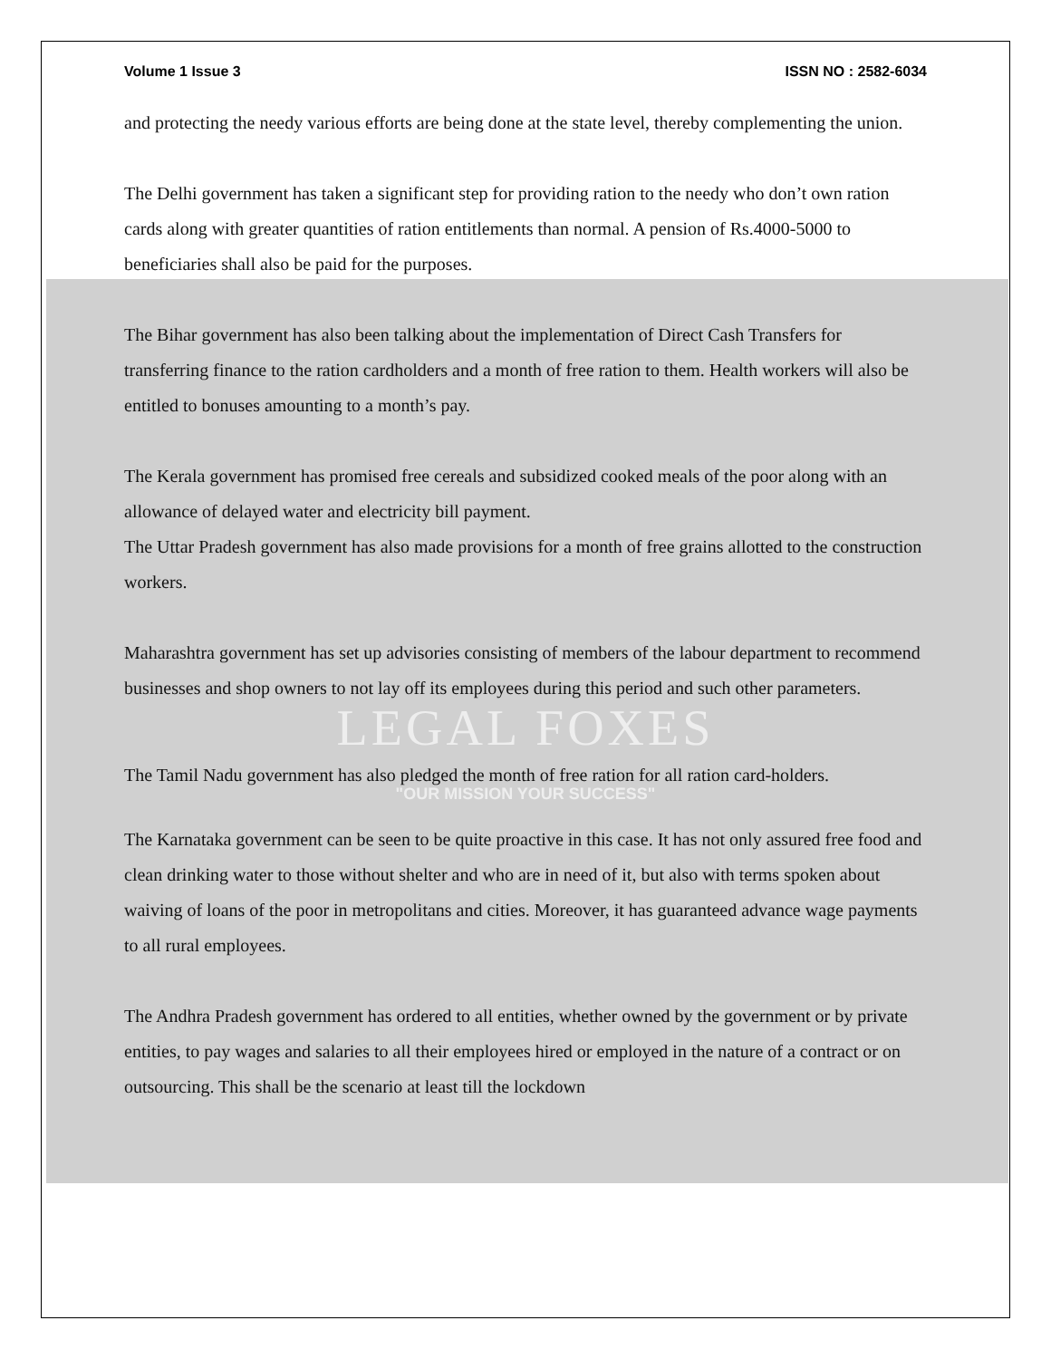Volume 1 Issue 3 ISSN NO : 2582-6034
and protecting the needy various efforts are being done at the state level, thereby complementing the union.
The Delhi government has taken a significant step for providing ration to the needy who don’t own ration cards along with greater quantities of ration entitlements than normal. A pension of Rs.4000-5000 to beneficiaries shall also be paid for the purposes.
The Bihar government has also been talking about the implementation of Direct Cash Transfers for transferring finance to the ration cardholders and a month of free ration to them. Health workers will also be entitled to bonuses amounting to a month’s pay.
The Kerala government has promised free cereals and subsidized cooked meals of the poor along with an allowance of delayed water and electricity bill payment.
The Uttar Pradesh government has also made provisions for a month of free grains allotted to the construction workers.
Maharashtra government has set up advisories consisting of members of the labour department to recommend businesses and shop owners to not lay off its employees during this period and such other parameters.
LEGAL FOXES
The Tamil Nadu government has also pledged the month of free ration for all ration card-holders.
"OUR MISSION YOUR SUCCESS"
The Karnataka government can be seen to be quite proactive in this case. It has not only assured free food and clean drinking water to those without shelter and who are in need of it, but also with terms spoken about waiving of loans of the poor in metropolitans and cities. Moreover, it has guaranteed advance wage payments to all rural employees.
The Andhra Pradesh government has ordered to all entities, whether owned by the government or by private entities, to pay wages and salaries to all their employees hired or employed in the nature of a contract or on outsourcing. This shall be the scenario at least till the lockdown